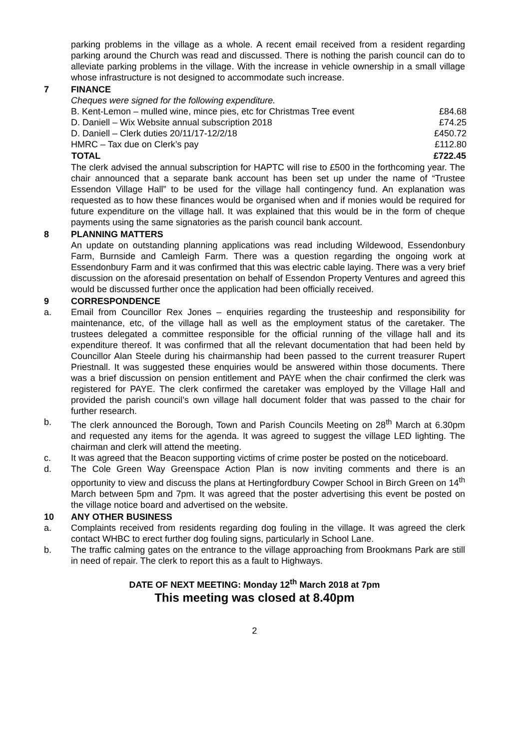parking problems in the village as a whole. A recent email received from a resident regarding parking around the Church was read and discussed. There is nothing the parish council can do to alleviate parking problems in the village. With the increase in vehicle ownership in a small village whose infrastructure is not designed to accommodate such increase.
7 FINANCE
Cheques were signed for the following expenditure.
| B. Kent-Lemon – mulled wine, mince pies, etc for Christmas Tree event | £84.68 |
| D. Daniell – Wix Website annual subscription 2018 | £74.25 |
| D. Daniell – Clerk duties 20/11/17-12/2/18 | £450.72 |
| HMRC – Tax due on Clerk’s pay | £112.80 |
| TOTAL | £722.45 |
The clerk advised the annual subscription for HAPTC will rise to £500 in the forthcoming year. The chair announced that a separate bank account has been set up under the name of “Trustee Essendon Village Hall” to be used for the village hall contingency fund. An explanation was requested as to how these finances would be organised when and if monies would be required for future expenditure on the village hall. It was explained that this would be in the form of cheque payments using the same signatories as the parish council bank account.
8 PLANNING MATTERS
An update on outstanding planning applications was read including Wildewood, Essendonbury Farm, Burnside and Camleigh Farm. There was a question regarding the ongoing work at Essendonbury Farm and it was confirmed that this was electric cable laying. There was a very brief discussion on the aforesaid presentation on behalf of Essendon Property Ventures and agreed this would be discussed further once the application had been officially received.
9 CORRESPONDENCE
a. Email from Councillor Rex Jones – enquiries regarding the trusteeship and responsibility for maintenance, etc, of the village hall as well as the employment status of the caretaker. The trustees delegated a committee responsible for the official running of the village hall and its expenditure thereof. It was confirmed that all the relevant documentation that had been held by Councillor Alan Steele during his chairmanship had been passed to the current treasurer Rupert Priestnall. It was suggested these enquiries would be answered within those documents. There was a brief discussion on pension entitlement and PAYE when the chair confirmed the clerk was registered for PAYE. The clerk confirmed the caretaker was employed by the Village Hall and provided the parish council’s own village hall document folder that was passed to the chair for further research.
b. The clerk announced the Borough, Town and Parish Councils Meeting on 28<sup>th</sup> March at 6.30pm and requested any items for the agenda. It was agreed to suggest the village LED lighting. The chairman and clerk will attend the meeting.
c. It was agreed that the Beacon supporting victims of crime poster be posted on the noticeboard.
d. The Cole Green Way Greenspace Action Plan is now inviting comments and there is an opportunity to view and discuss the plans at Hertingfordbury Cowper School in Birch Green on 14<sup>th</sup> March between 5pm and 7pm. It was agreed that the poster advertising this event be posted on the village notice board and advertised on the website.
10 ANY OTHER BUSINESS
a. Complaints received from residents regarding dog fouling in the village. It was agreed the clerk contact WHBC to erect further dog fouling signs, particularly in School Lane.
b. The traffic calming gates on the entrance to the village approaching from Brookmans Park are still in need of repair. The clerk to report this as a fault to Highways.
DATE OF NEXT MEETING: Monday 12<sup>th</sup> March 2018 at 7pm
This meeting was closed at 8.40pm
2